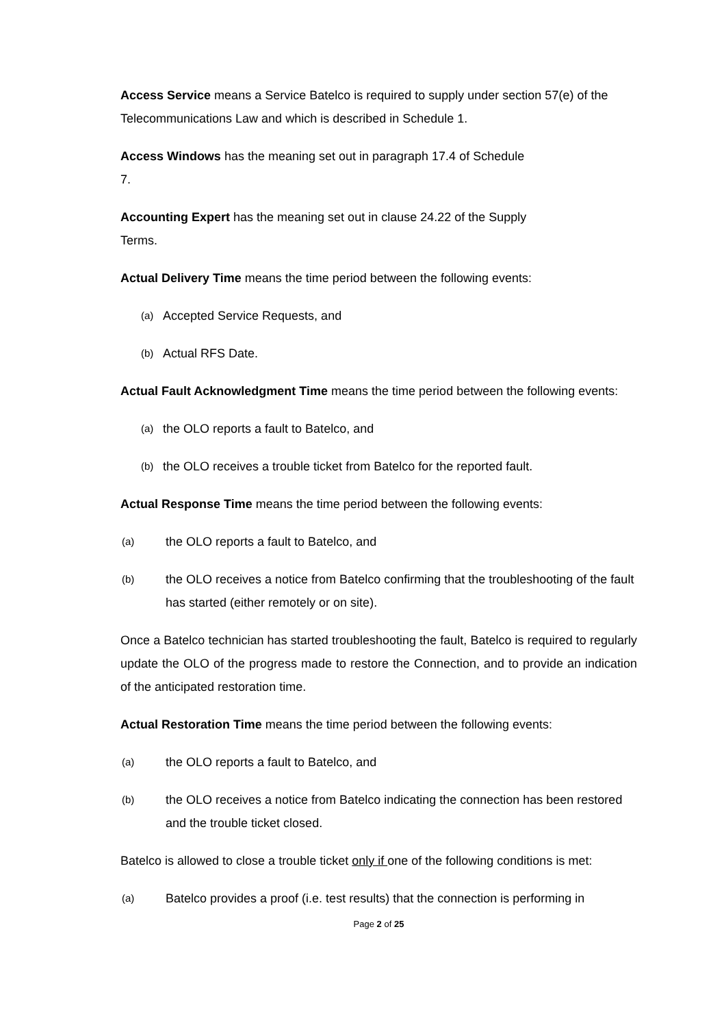Access Service means a Service Batelco is required to supply under section 57(e) of the Telecommunications Law and which is described in Schedule 1.
Access Windows has the meaning set out in paragraph 17.4 of Schedule
7.
Accounting Expert has the meaning set out in clause 24.22 of the Supply
Terms.
Actual Delivery Time means the time period between the following events:
(a) Accepted Service Requests, and
(b) Actual RFS Date.
Actual Fault Acknowledgment Time means the time period between the following events:
(a) the OLO reports a fault to Batelco, and
(b) the OLO receives a trouble ticket from Batelco for the reported fault.
Actual Response Time means the time period between the following events:
(a) the OLO reports a fault to Batelco, and
(b) the OLO receives a notice from Batelco confirming that the troubleshooting of the fault has started (either remotely or on site).
Once a Batelco technician has started troubleshooting the fault, Batelco is required to regularly update the OLO of the progress made to restore the Connection, and to provide an indication of the anticipated restoration time.
Actual Restoration Time means the time period between the following events:
(a) the OLO reports a fault to Batelco, and
(b) the OLO receives a notice from Batelco indicating the connection has been restored and the trouble ticket closed.
Batelco is allowed to close a trouble ticket only if one of the following conditions is met:
(a) Batelco provides a proof (i.e. test results) that the connection is performing in
Page 2 of 25